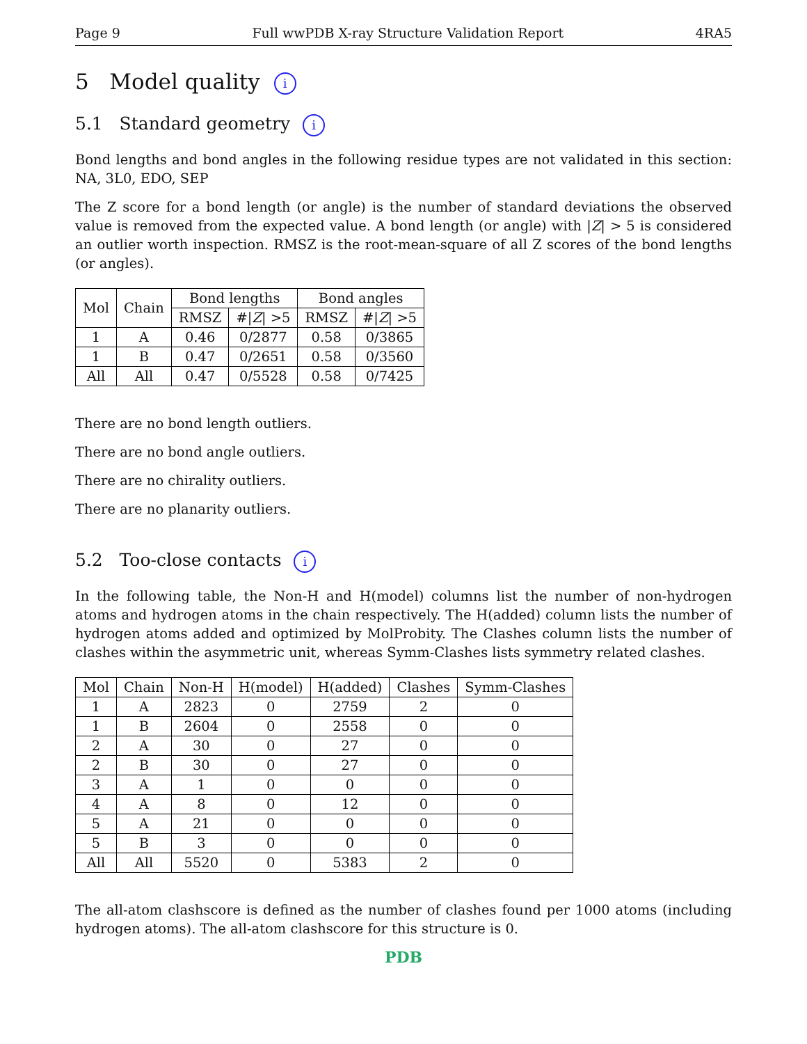Page 9 Full wwPDB X-ray Structure Validation Report 4RA5
5 Model quality i
5.1 Standard geometry i
Bond lengths and bond angles in the following residue types are not validated in this section: NA, 3L0, EDO, SEP
The Z score for a bond length (or angle) is the number of standard deviations the observed value is removed from the expected value. A bond length (or angle) with |Z| > 5 is considered an outlier worth inspection. RMSZ is the root-mean-square of all Z scores of the bond lengths (or angles).
| Mol | Chain | Bond lengths | | Bond angles | |
| --- | --- | --- | --- | --- | --- |
| | | RMSZ | #/ Z / >5 | RMSZ | #/ Z / >5 |
| 1 | A | 0.46 | 0/2877 | 0.58 | 0/3865 |
| 1 | B | 0.47 | 0/2651 | 0.58 | 0/3560 |
| All | All | 0.47 | 0/5528 | 0.58 | 0/7425 |
There are no bond length outliers.
There are no bond angle outliers.
There are no chirality outliers.
There are no planarity outliers.
5.2 Too-close contacts i
In the following table, the Non-H and H(model) columns list the number of non-hydrogen atoms and hydrogen atoms in the chain respectively. The H(added) column lists the number of hydrogen atoms added and optimized by MolProbity. The Clashes column lists the number of clashes within the asymmetric unit, whereas Symm-Clashes lists symmetry related clashes.
| Mol | Chain | Non-H | H(model) | H(added) | Clashes | Symm-Clashes |
| --- | --- | --- | --- | --- | --- | --- |
| 1 | A | 2823 | 0 | 2759 | 2 | 0 |
| 1 | B | 2604 | 0 | 2558 | 0 | 0 |
| 2 | A | 30 | 0 | 27 | 0 | 0 |
| 2 | B | 30 | 0 | 27 | 0 | 0 |
| 3 | A | 1 | 0 | 0 | 0 | 0 |
| 4 | A | 8 | 0 | 12 | 0 | 0 |
| 5 | A | 21 | 0 | 0 | 0 | 0 |
| 5 | B | 3 | 0 | 0 | 0 | 0 |
| All | All | 5520 | 0 | 5383 | 2 | 0 |
The all-atom clashscore is defined as the number of clashes found per 1000 atoms (including hydrogen atoms). The all-atom clashscore for this structure is 0.
PDB